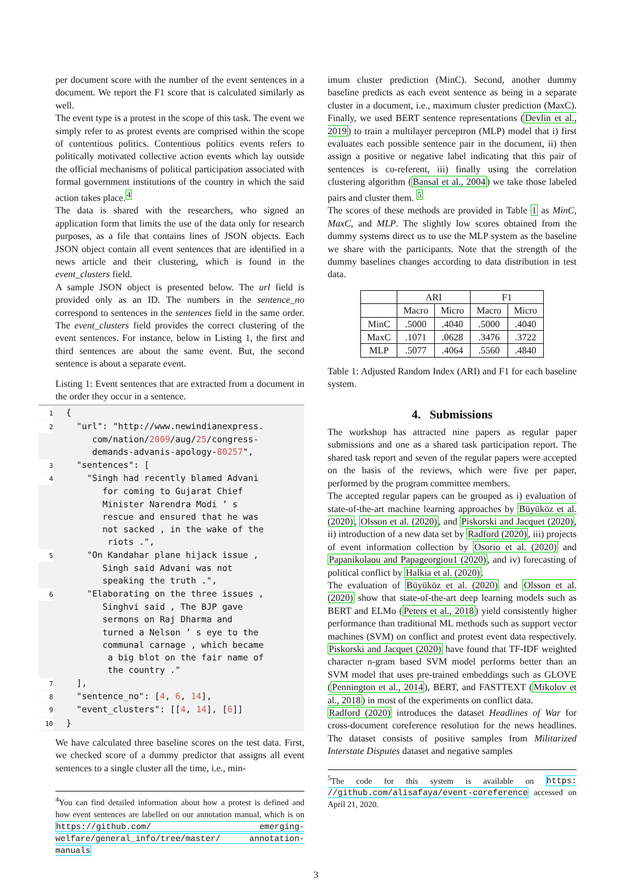per document score with the number of the event sentences in a document. We report the F1 score that is calculated similarly as well.
The event type is a protest in the scope of this task. The event we simply refer to as protest events are comprised within the scope of contentious politics. Contentious politics events refers to politically motivated collective action events which lay outside the official mechanisms of political participation associated with formal government institutions of the country in which the said action takes place.<sup>4</sup>
The data is shared with the researchers, who signed an application form that limits the use of the data only for research purposes, as a file that contains lines of JSON objects. Each JSON object contain all event sentences that are identified in a news article and their clustering, which is found in the event_clusters field.
A sample JSON object is presented below. The url field is provided only as an ID. The numbers in the sentence_no correspond to sentences in the sentences field in the same order. The event_clusters field provides the correct clustering of the event sentences. For instance, below in Listing 1, the first and third sentences are about the same event. But, the second sentence is about a separate event.
Listing 1: Event sentences that are extracted from a document in the order they occur in a sentence.
1{
2  "url": "http://www.newindianexpress.
     com/nation/2009/aug/25/congress-
     demands-advanis-apology-80257",
3  "sentences": [
4    "Singh had recently blamed Advani
       for coming to Gujarat Chief
       Minister Narendra Modi ’ s
       rescue and ensured that he was
       not sacked , in the wake of the
        riots .",
5    "On Kandahar plane hijack issue ,
       Singh said Advani was not
       speaking the truth .",
6    "Elaborating on the three issues ,
       Singhvi said , The BJP gave
       sermons on Raj Dharma and
       turned a Nelson ’ s eye to the
       communal carnage , which became
        a big blot on the fair name of
        the country ."
7  ],
8  "sentence_no": [4, 6, 14],
9  "event_clusters": [[4, 14], [6]]
10}
We have calculated three baseline scores on the test data. First, we checked score of a dummy predictor that assigns all event sentences to a single cluster all the time, i.e., min-
<sup>4</sup> You can find detailed information about how a protest is defined and how event sentences are labelled on our annotation manual, which is on https://github.com/ emerging-welfare/general_info/tree/master/ annotation-manuals
imum cluster prediction (MinC). Second, another dummy baseline predicts as each event sentence as being in a separate cluster in a document, i.e., maximum cluster prediction (MaxC). Finally, we used BERT sentence representations (Devlin et al., 2019) to train a multilayer perceptron (MLP) model that i) first evaluates each possible sentence pair in the document, ii) then assign a positive or negative label indicating that this pair of sentences is co-referent, iii) finally using the correlation clustering algorithm (Bansal et al., 2004) we take those labeled pairs and cluster them. <sup>5</sup>
The scores of these methods are provided in Table 1 as MinC, MaxC, and MLP. The slightly low scores obtained from the dummy systems direct us to use the MLP system as the baseline we share with the participants. Note that the strength of the dummy baselines changes according to data distribution in test data.
| | ARI | | F1 | |
| --- | --- | --- | --- | --- |
| | Macro | Micro | Macro | Micro |
| MinC | .5000 | .4040 | .5000 | .4040 |
| MaxC | .1071 | .0628 | .3476 | .3722 |
| MLP | .5077 | .4064 | .5560 | .4840 |
Table 1: Adjusted Random Index (ARI) and F1 for each baseline system.
4. Submissions
The workshop has attracted nine papers as regular paper submissions and one as a shared task participation report. The shared task report and seven of the regular papers were accepted on the basis of the reviews, which were five per paper, performed by the program committee members.
The accepted regular papers can be grouped as i) evaluation of state-of-the-art machine learning approaches by Büyüköz et al. (2020), Olsson et al. (2020), and Piskorski and Jacquet (2020), ii) introduction of a new data set by Radford (2020), iii) projects of event information collection by Osorio et al. (2020) and Papanikolaou and Papageorgiou1 (2020), and iv) forecasting of political conflict by Halkia et al. (2020).
The evaluation of Büyüköz et al. (2020) and Olsson et al. (2020) show that state-of-the-art deep learning models such as BERT and ELMo (Peters et al., 2018) yield consistently higher performance than traditional ML methods such as support vector machines (SVM) on conflict and protest event data respectively. Piskorski and Jacquet (2020) have found that TF-IDF weighted character n-gram based SVM model performs better than an SVM model that uses pre-trained embeddings such as GLOVE (Pennington et al., 2014), BERT, and FASTTEXT (Mikolov et al., 2018) in most of the experiments on conflict data.
Radford (2020) introduces the dataset Headlines of War for cross-document coreference resolution for the news headlines. The dataset consists of positive samples from Militarized Interstate Disputes dataset and negative samples
<sup>5</sup> The code for this system is available on https: //github.com/alisafaya/event-coreference accessed on April 21, 2020.
3